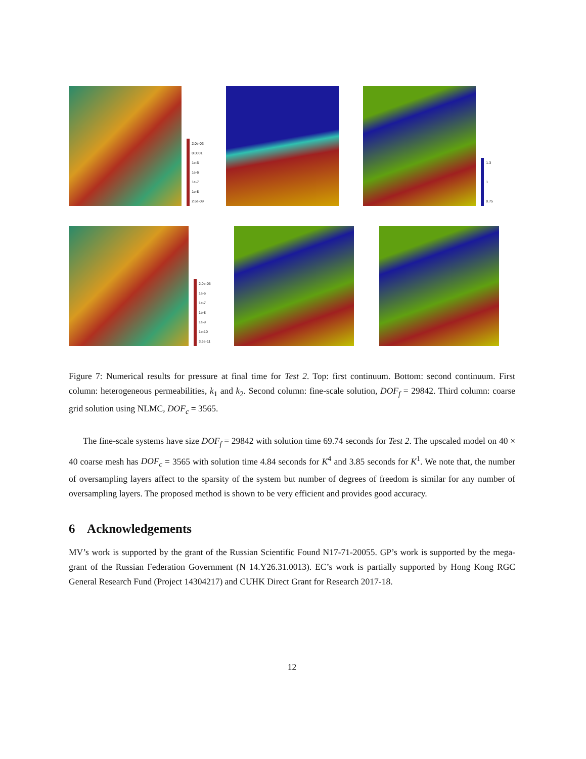2.0e-03
0.0001
1e-5
1e-6
1e-7
1e-8
2.6e-09
1.3
1
0.75
2.0e-05
1e-6
1e-7
1e-8
1e-9
1e-10
3.6e-11
Figure 7: Numerical results for pressure at final time for Test 2. Top: first continuum. Bottom: second continuum. First column: heterogeneous permeabilities, k<sub>1</sub> and k<sub>2</sub>. Second column: fine-scale solution, DOF<sub>f</sub> = 29842. Third column: coarse grid solution using NLMC, DOF<sub>c</sub> = 3565.
The fine-scale systems have size DOF<sub>f</sub> = 29842 with solution time 69.74 seconds for Test 2. The upscaled model on 40 × 40 coarse mesh has DOF<sub>c</sub> = 3565 with solution time 4.84 seconds for K<sup>4</sup> and 3.85 seconds for K<sup>1</sup>. We note that, the number of oversampling layers affect to the sparsity of the system but number of degrees of freedom is similar for any number of oversampling layers. The proposed method is shown to be very efficient and provides good accuracy.
6 Acknowledgements
MV’s work is supported by the grant of the Russian Scientific Found N17-71-20055. GP’s work is supported by the mega-grant of the Russian Federation Government (N 14.Y26.31.0013). EC’s work is partially supported by Hong Kong RGC General Research Fund (Project 14304217) and CUHK Direct Grant for Research 2017-18.
12